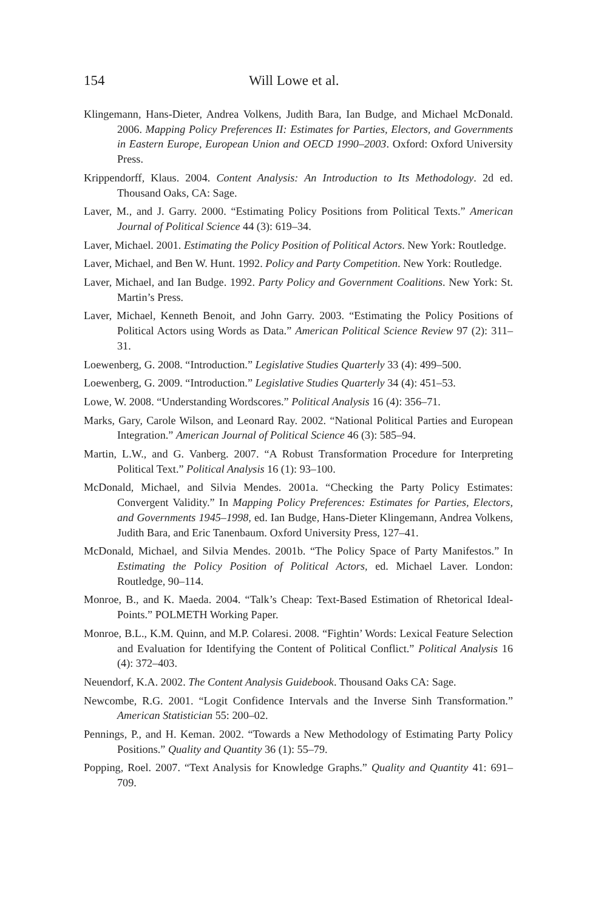154 Will Lowe et al.
Klingemann, Hans-Dieter, Andrea Volkens, Judith Bara, Ian Budge, and Michael McDonald. 2006. Mapping Policy Preferences II: Estimates for Parties, Electors, and Governments in Eastern Europe, European Union and OECD 1990–2003. Oxford: Oxford University Press.
Krippendorff, Klaus. 2004. Content Analysis: An Introduction to Its Methodology. 2d ed. Thousand Oaks, CA: Sage.
Laver, M., and J. Garry. 2000. “Estimating Policy Positions from Political Texts.” American Journal of Political Science 44 (3): 619–34.
Laver, Michael. 2001. Estimating the Policy Position of Political Actors. New York: Routledge.
Laver, Michael, and Ben W. Hunt. 1992. Policy and Party Competition. New York: Routledge.
Laver, Michael, and Ian Budge. 1992. Party Policy and Government Coalitions. New York: St. Martin’s Press.
Laver, Michael, Kenneth Benoit, and John Garry. 2003. “Estimating the Policy Positions of Political Actors using Words as Data.” American Political Science Review 97 (2): 311–31.
Loewenberg, G. 2008. “Introduction.” Legislative Studies Quarterly 33 (4): 499–500.
Loewenberg, G. 2009. “Introduction.” Legislative Studies Quarterly 34 (4): 451–53.
Lowe, W. 2008. “Understanding Wordscores.” Political Analysis 16 (4): 356–71.
Marks, Gary, Carole Wilson, and Leonard Ray. 2002. “National Political Parties and European Integration.” American Journal of Political Science 46 (3): 585–94.
Martin, L.W., and G. Vanberg. 2007. “A Robust Transformation Procedure for Interpreting Political Text.” Political Analysis 16 (1): 93–100.
McDonald, Michael, and Silvia Mendes. 2001a. “Checking the Party Policy Estimates: Convergent Validity.” In Mapping Policy Preferences: Estimates for Parties, Electors, and Governments 1945–1998, ed. Ian Budge, Hans-Dieter Klingemann, Andrea Volkens, Judith Bara, and Eric Tanenbaum. Oxford University Press, 127–41.
McDonald, Michael, and Silvia Mendes. 2001b. “The Policy Space of Party Manifestos.” In Estimating the Policy Position of Political Actors, ed. Michael Laver. London: Routledge, 90–114.
Monroe, B., and K. Maeda. 2004. “Talk’s Cheap: Text-Based Estimation of Rhetorical Ideal-Points.” POLMETH Working Paper.
Monroe, B.L., K.M. Quinn, and M.P. Colaresi. 2008. “Fightin’ Words: Lexical Feature Selection and Evaluation for Identifying the Content of Political Conflict.” Political Analysis 16 (4): 372–403.
Neuendorf, K.A. 2002. The Content Analysis Guidebook. Thousand Oaks CA: Sage.
Newcombe, R.G. 2001. “Logit Confidence Intervals and the Inverse Sinh Transformation.” American Statistician 55: 200–02.
Pennings, P., and H. Keman. 2002. “Towards a New Methodology of Estimating Party Policy Positions.” Quality and Quantity 36 (1): 55–79.
Popping, Roel. 2007. “Text Analysis for Knowledge Graphs.” Quality and Quantity 41: 691–709.